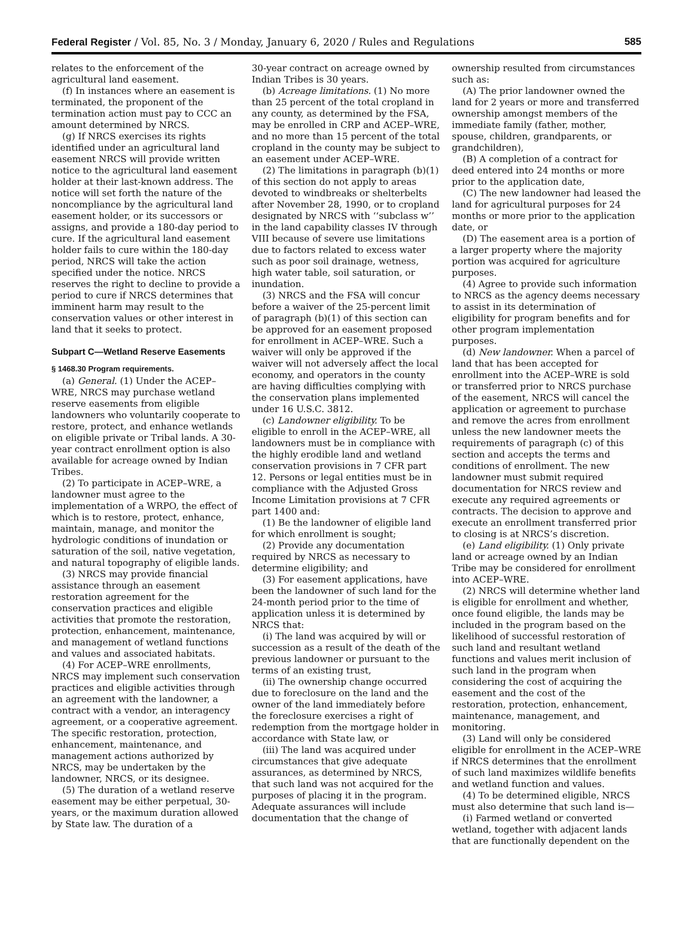Federal Register / Vol. 85, No. 3 / Monday, January 6, 2020 / Rules and Regulations 585
relates to the enforcement of the agricultural land easement.
(f) In instances where an easement is terminated, the proponent of the termination action must pay to CCC an amount determined by NRCS.
(g) If NRCS exercises its rights identified under an agricultural land easement NRCS will provide written notice to the agricultural land easement holder at their last-known address. The notice will set forth the nature of the noncompliance by the agricultural land easement holder, or its successors or assigns, and provide a 180-day period to cure. If the agricultural land easement holder fails to cure within the 180-day period, NRCS will take the action specified under the notice. NRCS reserves the right to decline to provide a period to cure if NRCS determines that imminent harm may result to the conservation values or other interest in land that it seeks to protect.
Subpart C—Wetland Reserve Easements
§ 1468.30 Program requirements.
(a) General. (1) Under the ACEP–WRE, NRCS may purchase wetland reserve easements from eligible landowners who voluntarily cooperate to restore, protect, and enhance wetlands on eligible private or Tribal lands. A 30-year contract enrollment option is also available for acreage owned by Indian Tribes.
(2) To participate in ACEP–WRE, a landowner must agree to the implementation of a WRPO, the effect of which is to restore, protect, enhance, maintain, manage, and monitor the hydrologic conditions of inundation or saturation of the soil, native vegetation, and natural topography of eligible lands.
(3) NRCS may provide financial assistance through an easement restoration agreement for the conservation practices and eligible activities that promote the restoration, protection, enhancement, maintenance, and management of wetland functions and values and associated habitats.
(4) For ACEP–WRE enrollments, NRCS may implement such conservation practices and eligible activities through an agreement with the landowner, a contract with a vendor, an interagency agreement, or a cooperative agreement. The specific restoration, protection, enhancement, maintenance, and management actions authorized by NRCS, may be undertaken by the landowner, NRCS, or its designee.
(5) The duration of a wetland reserve easement may be either perpetual, 30-years, or the maximum duration allowed by State law. The duration of a
30-year contract on acreage owned by Indian Tribes is 30 years.
(b) Acreage limitations. (1) No more than 25 percent of the total cropland in any county, as determined by the FSA, may be enrolled in CRP and ACEP–WRE, and no more than 15 percent of the total cropland in the county may be subject to an easement under ACEP–WRE.
(2) The limitations in paragraph (b)(1) of this section do not apply to areas devoted to windbreaks or shelterbelts after November 28, 1990, or to cropland designated by NRCS with ‘‘subclass w’’ in the land capability classes IV through VIII because of severe use limitations due to factors related to excess water such as poor soil drainage, wetness, high water table, soil saturation, or inundation.
(3) NRCS and the FSA will concur before a waiver of the 25-percent limit of paragraph (b)(1) of this section can be approved for an easement proposed for enrollment in ACEP–WRE. Such a waiver will only be approved if the waiver will not adversely affect the local economy, and operators in the county are having difficulties complying with the conservation plans implemented under 16 U.S.C. 3812.
(c) Landowner eligibility. To be eligible to enroll in the ACEP–WRE, all landowners must be in compliance with the highly erodible land and wetland conservation provisions in 7 CFR part 12. Persons or legal entities must be in compliance with the Adjusted Gross Income Limitation provisions at 7 CFR part 1400 and:
(1) Be the landowner of eligible land for which enrollment is sought;
(2) Provide any documentation required by NRCS as necessary to determine eligibility; and
(3) For easement applications, have been the landowner of such land for the 24-month period prior to the time of application unless it is determined by NRCS that:
(i) The land was acquired by will or succession as a result of the death of the previous landowner or pursuant to the terms of an existing trust,
(ii) The ownership change occurred due to foreclosure on the land and the owner of the land immediately before the foreclosure exercises a right of redemption from the mortgage holder in accordance with State law, or
(iii) The land was acquired under circumstances that give adequate assurances, as determined by NRCS, that such land was not acquired for the purposes of placing it in the program. Adequate assurances will include documentation that the change of
ownership resulted from circumstances such as:
(A) The prior landowner owned the land for 2 years or more and transferred ownership amongst members of the immediate family (father, mother, spouse, children, grandparents, or grandchildren),
(B) A completion of a contract for deed entered into 24 months or more prior to the application date,
(C) The new landowner had leased the land for agricultural purposes for 24 months or more prior to the application date, or
(D) The easement area is a portion of a larger property where the majority portion was acquired for agriculture purposes.
(4) Agree to provide such information to NRCS as the agency deems necessary to assist in its determination of eligibility for program benefits and for other program implementation purposes.
(d) New landowner. When a parcel of land that has been accepted for enrollment into the ACEP–WRE is sold or transferred prior to NRCS purchase of the easement, NRCS will cancel the application or agreement to purchase and remove the acres from enrollment unless the new landowner meets the requirements of paragraph (c) of this section and accepts the terms and conditions of enrollment. The new landowner must submit required documentation for NRCS review and execute any required agreements or contracts. The decision to approve and execute an enrollment transferred prior to closing is at NRCS’s discretion.
(e) Land eligibility. (1) Only private land or acreage owned by an Indian Tribe may be considered for enrollment into ACEP–WRE.
(2) NRCS will determine whether land is eligible for enrollment and whether, once found eligible, the lands may be included in the program based on the likelihood of successful restoration of such land and resultant wetland functions and values merit inclusion of such land in the program when considering the cost of acquiring the easement and the cost of the restoration, protection, enhancement, maintenance, management, and monitoring.
(3) Land will only be considered eligible for enrollment in the ACEP–WRE if NRCS determines that the enrollment of such land maximizes wildlife benefits and wetland function and values.
(4) To be determined eligible, NRCS must also determine that such land is—
(i) Farmed wetland or converted wetland, together with adjacent lands that are functionally dependent on the